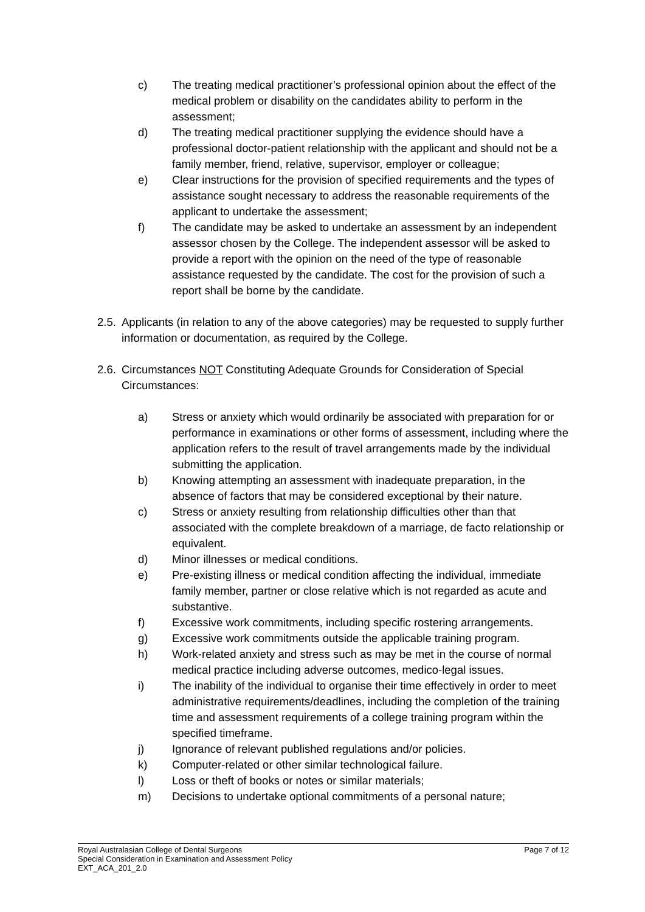c) The treating medical practitioner’s professional opinion about the effect of the medical problem or disability on the candidates ability to perform in the assessment;
d) The treating medical practitioner supplying the evidence should have a professional doctor-patient relationship with the applicant and should not be a family member, friend, relative, supervisor, employer or colleague;
e) Clear instructions for the provision of specified requirements and the types of assistance sought necessary to address the reasonable requirements of the applicant to undertake the assessment;
f) The candidate may be asked to undertake an assessment by an independent assessor chosen by the College. The independent assessor will be asked to provide a report with the opinion on the need of the type of reasonable assistance requested by the candidate. The cost for the provision of such a report shall be borne by the candidate.
2.5. Applicants (in relation to any of the above categories) may be requested to supply further information or documentation, as required by the College.
2.6. Circumstances NOT Constituting Adequate Grounds for Consideration of Special Circumstances:
a) Stress or anxiety which would ordinarily be associated with preparation for or performance in examinations or other forms of assessment, including where the application refers to the result of travel arrangements made by the individual submitting the application.
b) Knowing attempting an assessment with inadequate preparation, in the absence of factors that may be considered exceptional by their nature.
c) Stress or anxiety resulting from relationship difficulties other than that associated with the complete breakdown of a marriage, de facto relationship or equivalent.
d) Minor illnesses or medical conditions.
e) Pre-existing illness or medical condition affecting the individual, immediate family member, partner or close relative which is not regarded as acute and substantive.
f) Excessive work commitments, including specific rostering arrangements.
g) Excessive work commitments outside the applicable training program.
h) Work-related anxiety and stress such as may be met in the course of normal medical practice including adverse outcomes, medico-legal issues.
i) The inability of the individual to organise their time effectively in order to meet administrative requirements/deadlines, including the completion of the training time and assessment requirements of a college training program within the specified timeframe.
j) Ignorance of relevant published regulations and/or policies.
k) Computer-related or other similar technological failure.
l) Loss or theft of books or notes or similar materials;
m) Decisions to undertake optional commitments of a personal nature;
Page 7 of 12 Royal Australasian College of Dental Surgeons
Special Consideration in Examination and Assessment Policy
EXT_ACA_201_2.0